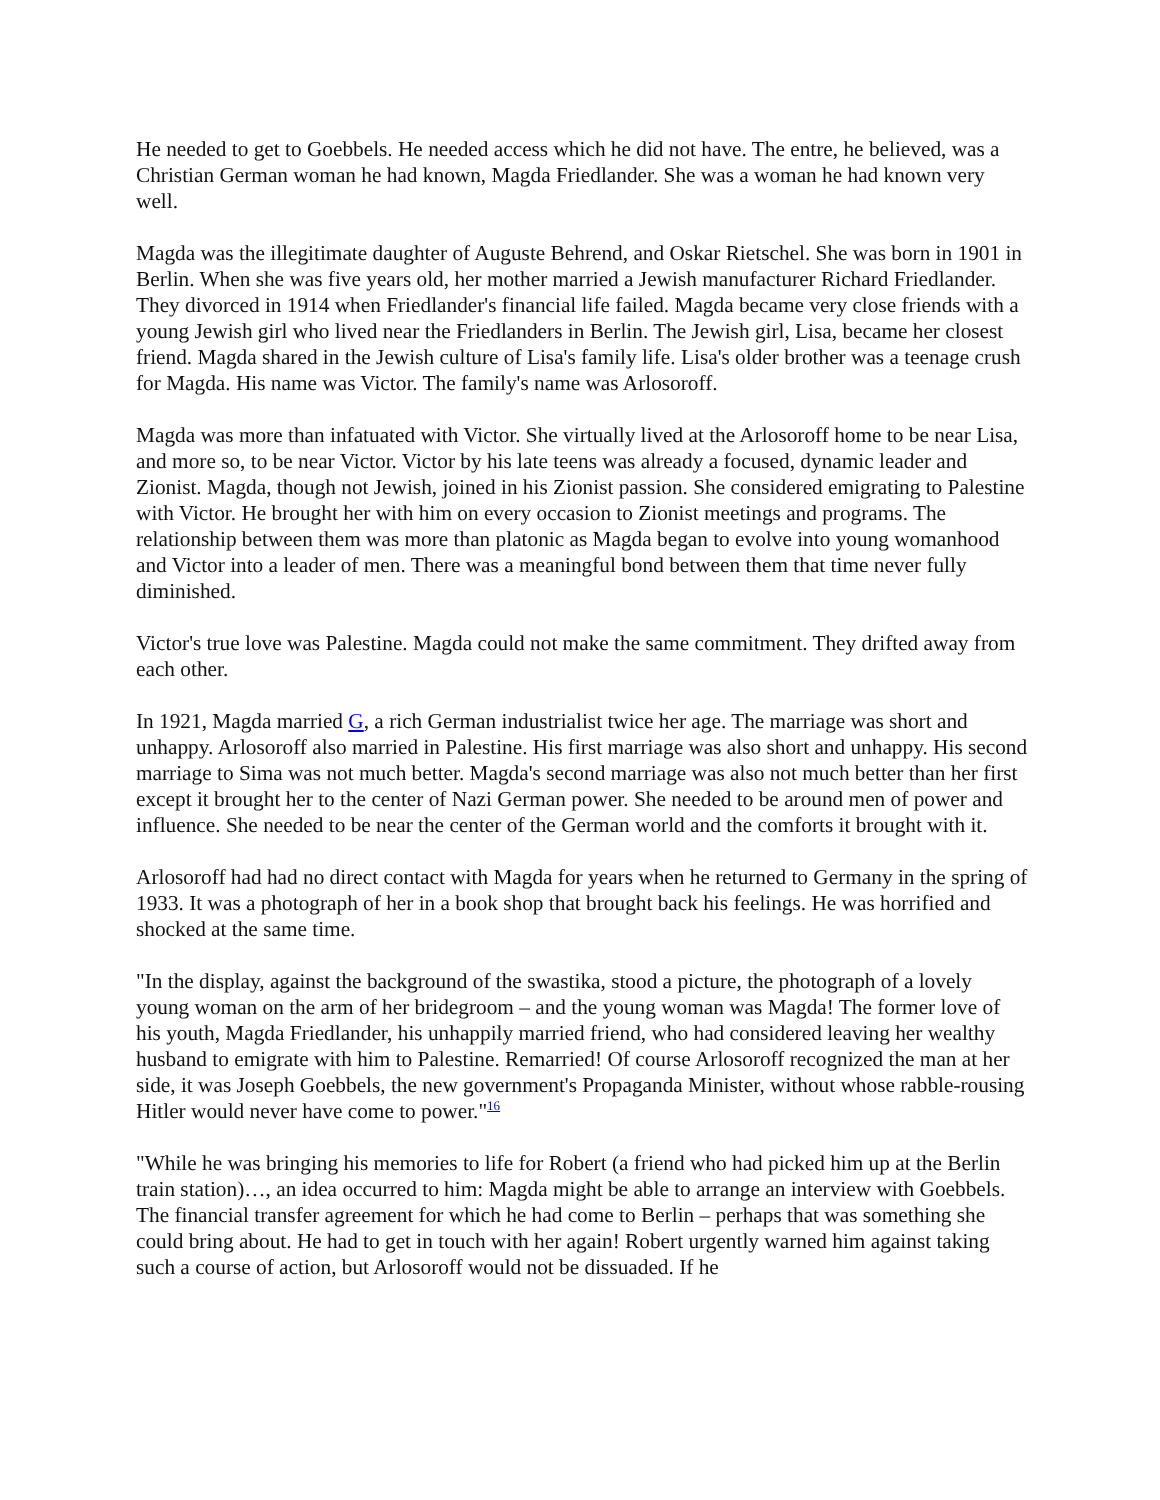He needed to get to Goebbels. He needed access which he did not have. The entre, he believed, was a Christian German woman he had known, Magda Friedlander. She was a woman he had known very well.
Magda was the illegitimate daughter of Auguste Behrend, and Oskar Rietschel. She was born in 1901 in Berlin. When she was five years old, her mother married a Jewish manufacturer Richard Friedlander. They divorced in 1914 when Friedlander's financial life failed. Magda became very close friends with a young Jewish girl who lived near the Friedlanders in Berlin. The Jewish girl, Lisa, became her closest friend. Magda shared in the Jewish culture of Lisa's family life. Lisa's older brother was a teenage crush for Magda. His name was Victor. The family's name was Arlosoroff.
Magda was more than infatuated with Victor. She virtually lived at the Arlosoroff home to be near Lisa, and more so, to be near Victor. Victor by his late teens was already a focused, dynamic leader and Zionist. Magda, though not Jewish, joined in his Zionist passion. She considered emigrating to Palestine with Victor. He brought her with him on every occasion to Zionist meetings and programs. The relationship between them was more than platonic as Magda began to evolve into young womanhood and Victor into a leader of men. There was a meaningful bond between them that time never fully diminished.
Victor's true love was Palestine. Magda could not make the same commitment. They drifted away from each other.
In 1921, Magda married G, a rich German industrialist twice her age. The marriage was short and unhappy. Arlosoroff also married in Palestine. His first marriage was also short and unhappy. His second marriage to Sima was not much better. Magda's second marriage was also not much better than her first except it brought her to the center of Nazi German power. She needed to be around men of power and influence. She needed to be near the center of the German world and the comforts it brought with it.
Arlosoroff had had no direct contact with Magda for years when he returned to Germany in the spring of 1933. It was a photograph of her in a book shop that brought back his feelings. He was horrified and shocked at the same time.
"In the display, against the background of the swastika, stood a picture, the photograph of a lovely young woman on the arm of her bridegroom – and the young woman was Magda! The former love of his youth, Magda Friedlander, his unhappily married friend, who had considered leaving her wealthy husband to emigrate with him to Palestine. Remarried! Of course Arlosoroff recognized the man at her side, it was Joseph Goebbels, the new government's Propaganda Minister, without whose rabble-rousing Hitler would never have come to power."<sup>16</sup>
"While he was bringing his memories to life for Robert (a friend who had picked him up at the Berlin train station)…, an idea occurred to him: Magda might be able to arrange an interview with Goebbels. The financial transfer agreement for which he had come to Berlin – perhaps that was something she could bring about. He had to get in touch with her again! Robert urgently warned him against taking such a course of action, but Arlosoroff would not be dissuaded. If he